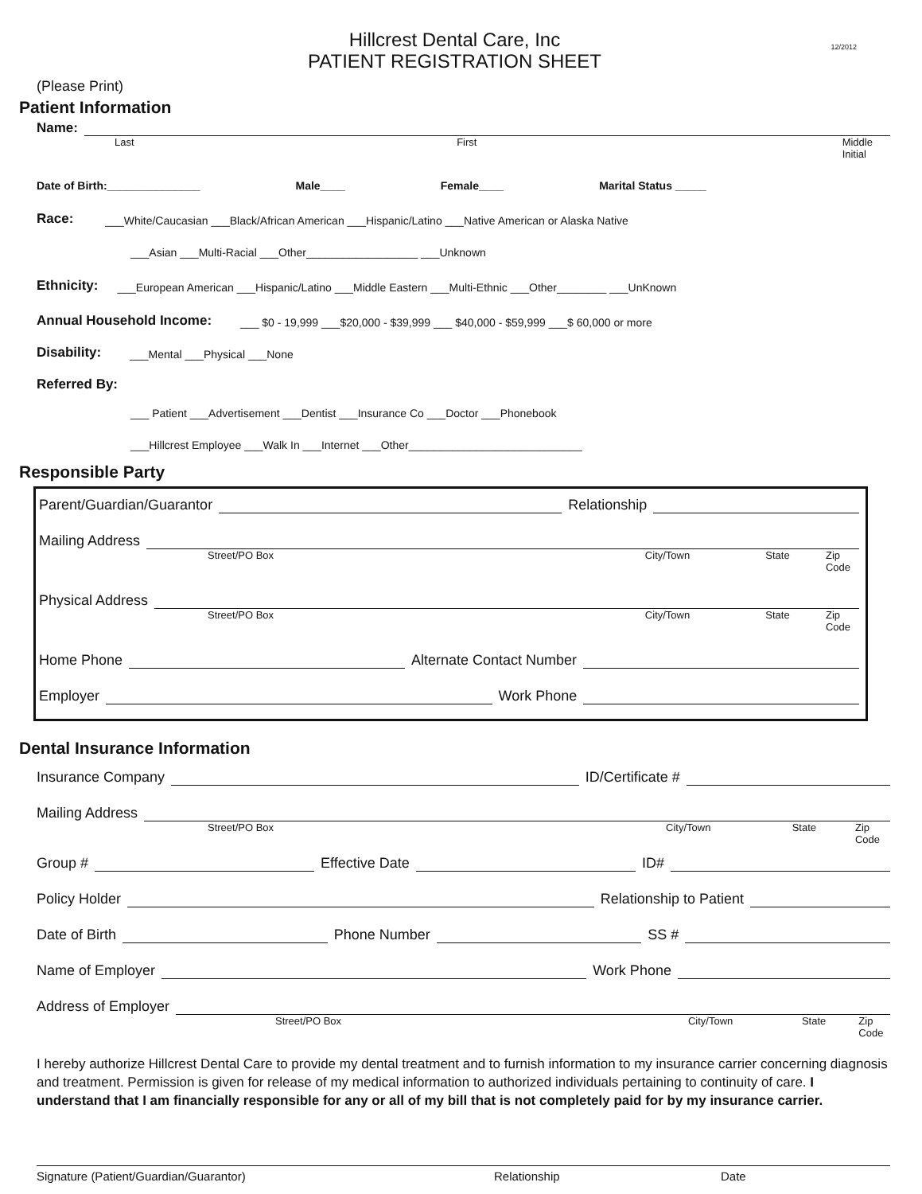12/2012
Hillcrest Dental Care, Inc
PATIENT REGISTRATION SHEET
(Please Print)
Patient Information
Name:
Last First Middle Initial
Date of Birth:_______________ Male____ Female____ Marital Status _____
Race: ___White/Caucasian ___Black/African American ___Hispanic/Latino ___Native American or Alaska Native
___Asian ___Multi-Racial ___Other__________________ ___Unknown
Ethnicity: ___European American ___Hispanic/Latino ___Middle Eastern ___Multi-Ethnic ___Other________ ___UnKnown
Annual Household Income: ___ $0 - 19,999 ___$20,000 - $39,999 ___ $40,000 - $59,999 ___$ 60,000 or more
Disability: ___Mental ___Physical ___None
Referred By:
___ Patient ___Advertisement ___Dentist ___Insurance Co ___Doctor ___Phonebook
___Hillcrest Employee ___Walk In ___Internet ___Other____________________________
Responsible Party
Parent/Guardian/Guarantor Relationship
Mailing Address
Street/PO Box City/Town State Zip Code
Physical Address
Street/PO Box City/Town State Zip Code
Home Phone Alternate Contact Number
Employer Work Phone
Dental Insurance Information
Insurance Company ID/Certificate #
Mailing Address
Street/PO Box City/Town State Zip Code
Group # Effective Date ID#
Policy Holder Relationship to Patient
Date of Birth Phone Number SS #
Name of Employer Work Phone
Address of Employer
Street/PO Box City/Town State Zip Code
I hereby authorize Hillcrest Dental Care to provide my dental treatment and to furnish information to my insurance carrier concerning diagnosis and treatment. Permission is given for release of my medical information to authorized individuals pertaining to continuity of care. I understand that I am financially responsible for any or all of my bill that is not completely paid for by my insurance carrier.
Signature (Patient/Guardian/Guarantor) Relationship Date